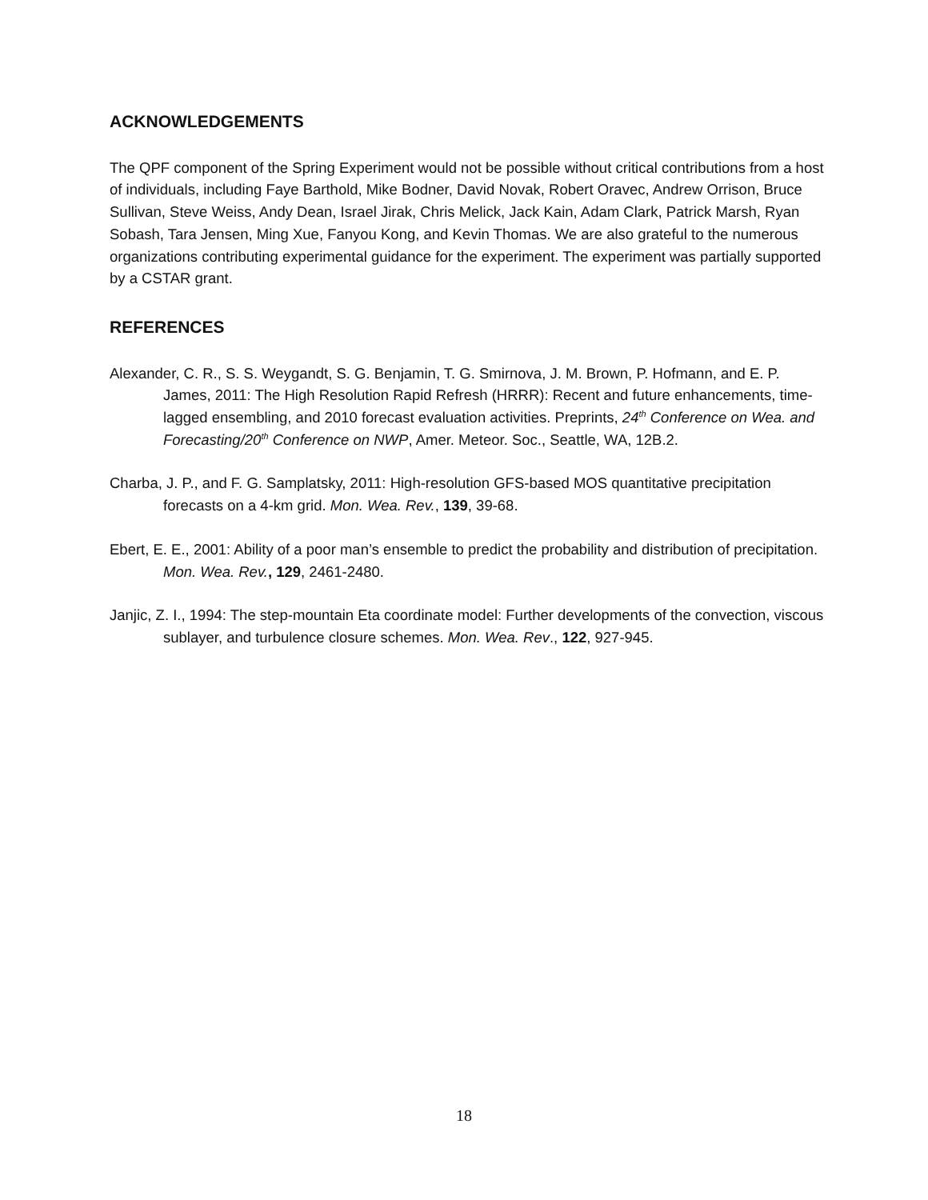ACKNOWLEDGEMENTS
The QPF component of the Spring Experiment would not be possible without critical contributions from a host of individuals, including Faye Barthold, Mike Bodner, David Novak, Robert Oravec, Andrew Orrison, Bruce Sullivan, Steve Weiss, Andy Dean, Israel Jirak, Chris Melick, Jack Kain, Adam Clark, Patrick Marsh, Ryan Sobash, Tara Jensen, Ming Xue, Fanyou Kong, and Kevin Thomas. We are also grateful to the numerous organizations contributing experimental guidance for the experiment. The experiment was partially supported by a CSTAR grant.
REFERENCES
Alexander, C. R., S. S. Weygandt, S. G. Benjamin, T. G. Smirnova, J. M. Brown, P. Hofmann, and E. P. James, 2011: The High Resolution Rapid Refresh (HRRR): Recent and future enhancements, time-lagged ensembling, and 2010 forecast evaluation activities. Preprints, 24<sup>th</sup> Conference on Wea. and Forecasting/20<sup>th</sup> Conference on NWP, Amer. Meteor. Soc., Seattle, WA, 12B.2.
Charba, J. P., and F. G. Samplatsky, 2011: High-resolution GFS-based MOS quantitative precipitation forecasts on a 4-km grid. Mon. Wea. Rev., 139, 39-68.
Ebert, E. E., 2001: Ability of a poor man’s ensemble to predict the probability and distribution of precipitation. Mon. Wea. Rev., 129, 2461-2480.
Janjic, Z. I., 1994: The step-mountain Eta coordinate model: Further developments of the convection, viscous sublayer, and turbulence closure schemes. Mon. Wea. Rev., 122, 927-945.
18